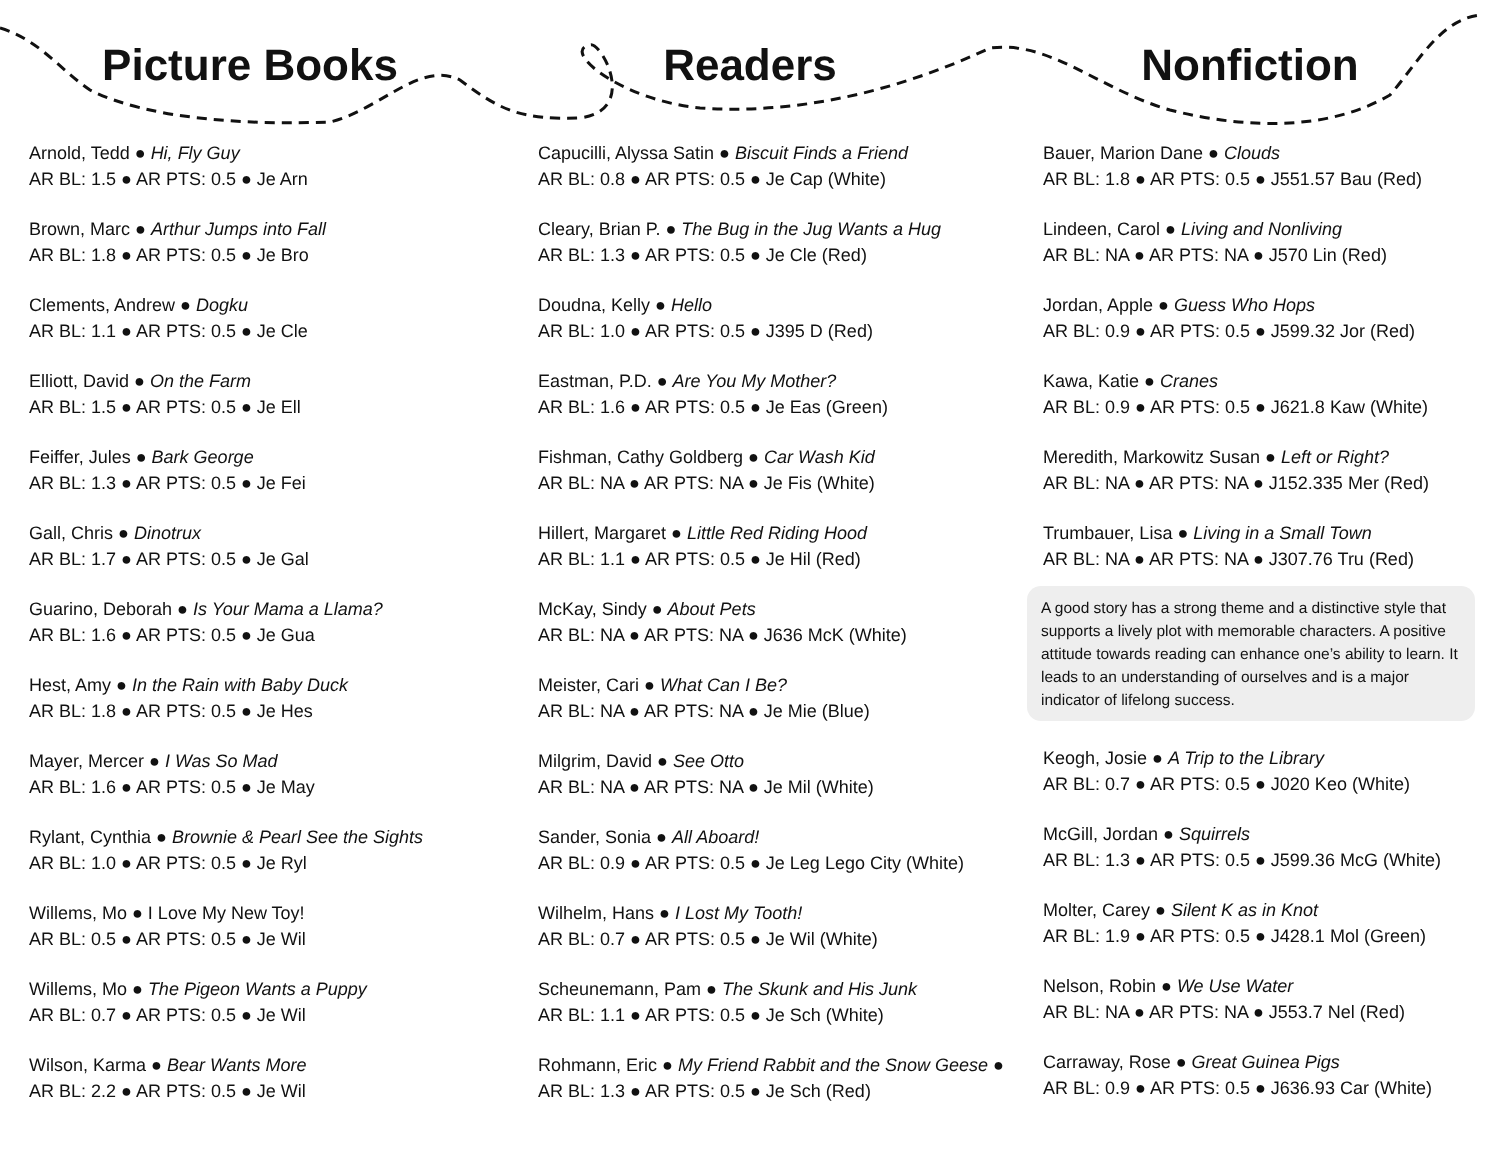Picture Books Readers Nonfiction
Arnold, Tedd ● Hi, Fly Guy
AR BL: 1.5 ● AR PTS: 0.5 ● Je Arn
Brown, Marc ● Arthur Jumps into Fall
AR BL: 1.8 ● AR PTS: 0.5 ● Je Bro
Clements, Andrew ● Dogku
AR BL: 1.1 ● AR PTS: 0.5 ● Je Cle
Elliott, David ● On the Farm
AR BL: 1.5 ● AR PTS: 0.5 ● Je Ell
Feiffer, Jules ● Bark George
AR BL: 1.3 ● AR PTS: 0.5 ● Je Fei
Gall, Chris ● Dinotrux
AR BL: 1.7 ● AR PTS: 0.5 ● Je Gal
Guarino, Deborah ● Is Your Mama a Llama?
AR BL: 1.6 ● AR PTS: 0.5 ● Je Gua
Hest, Amy ● In the Rain with Baby Duck
AR BL: 1.8 ● AR PTS: 0.5 ● Je Hes
Mayer, Mercer ● I Was So Mad
AR BL: 1.6 ● AR PTS: 0.5 ● Je May
Rylant, Cynthia ● Brownie & Pearl See the Sights
AR BL: 1.0 ● AR PTS: 0.5 ● Je Ryl
Willems, Mo ● I Love My New Toy!
AR BL: 0.5 ● AR PTS: 0.5 ● Je Wil
Willems, Mo ● The Pigeon Wants a Puppy
AR BL: 0.7 ● AR PTS: 0.5 ● Je Wil
Wilson, Karma ● Bear Wants More
AR BL: 2.2 ● AR PTS: 0.5 ● Je Wil
Capucilli, Alyssa Satin ● Biscuit Finds a Friend
AR BL: 0.8 ● AR PTS: 0.5 ● Je Cap (White)
Cleary, Brian P. ● The Bug in the Jug Wants a Hug
AR BL: 1.3 ● AR PTS: 0.5 ● Je Cle (Red)
Doudna, Kelly ● Hello
AR BL: 1.0 ● AR PTS: 0.5 ● J395 D (Red)
Eastman, P.D. ● Are You My Mother?
AR BL: 1.6 ● AR PTS: 0.5 ● Je Eas (Green)
Fishman, Cathy Goldberg ● Car Wash Kid
AR BL: NA ● AR PTS: NA ● Je Fis (White)
Hillert, Margaret ● Little Red Riding Hood
AR BL: 1.1 ● AR PTS: 0.5 ● Je Hil (Red)
McKay, Sindy ● About Pets
AR BL: NA ● AR PTS: NA ● J636 McK (White)
Meister, Cari ● What Can I Be?
AR BL: NA ● AR PTS: NA ● Je Mie (Blue)
Milgrim, David ● See Otto
AR BL: NA ● AR PTS: NA ● Je Mil (White)
Sander, Sonia ● All Aboard!
AR BL: 0.9 ● AR PTS: 0.5 ● Je Leg Lego City (White)
Wilhelm, Hans ● I Lost My Tooth!
AR BL: 0.7 ● AR PTS: 0.5 ● Je Wil (White)
Scheunemann, Pam ● The Skunk and His Junk
AR BL: 1.1 ● AR PTS: 0.5 ● Je Sch (White)
Rohmann, Eric ● My Friend Rabbit and the Snow Geese ● AR BL: 1.3 ● AR PTS: 0.5 ● Je Sch (Red)
Bauer, Marion Dane ● Clouds
AR BL: 1.8 ● AR PTS: 0.5 ● J551.57 Bau (Red)
Lindeen, Carol ● Living and Nonliving
AR BL: NA ● AR PTS: NA ● J570 Lin (Red)
Jordan, Apple ● Guess Who Hops
AR BL: 0.9 ● AR PTS: 0.5 ● J599.32 Jor (Red)
Kawa, Katie ● Cranes
AR BL: 0.9 ● AR PTS: 0.5 ● J621.8 Kaw (White)
Meredith, Markowitz Susan ● Left or Right?
AR BL: NA ● AR PTS: NA ● J152.335 Mer (Red)
Trumbauer, Lisa ● Living in a Small Town
AR BL: NA ● AR PTS: NA ● J307.76 Tru (Red)
A good story has a strong theme and a distinctive style that supports a lively plot with memorable characters. A positive attitude towards reading can enhance one’s ability to learn. It leads to an understanding of ourselves and is a major indicator of lifelong success.
Keogh, Josie ● A Trip to the Library
AR BL: 0.7 ● AR PTS: 0.5 ● J020 Keo (White)
McGill, Jordan ● Squirrels
AR BL: 1.3 ● AR PTS: 0.5 ● J599.36 McG (White)
Molter, Carey ● Silent K as in Knot
AR BL: 1.9 ● AR PTS: 0.5 ● J428.1 Mol (Green)
Nelson, Robin ● We Use Water
AR BL: NA ● AR PTS: NA ● J553.7 Nel (Red)
Carraway, Rose ● Great Guinea Pigs
AR BL: 0.9 ● AR PTS: 0.5 ● J636.93 Car (White)